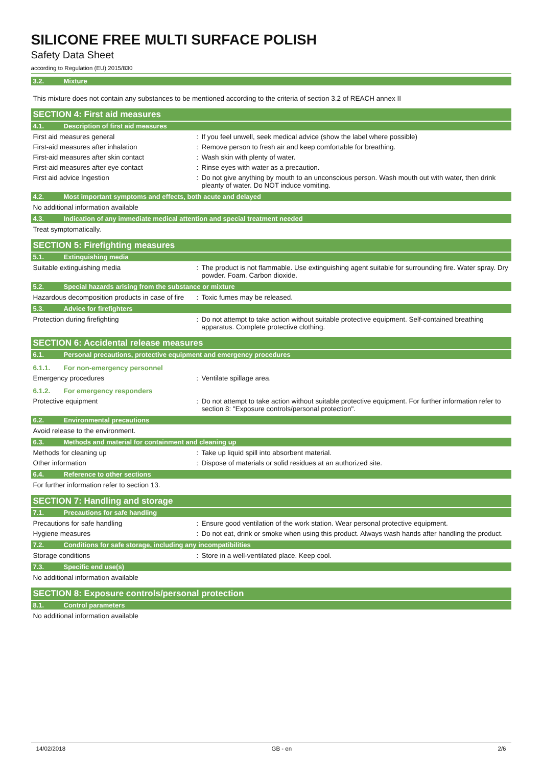SILICONE FREE MULTI SURFACE POLISH
Safety Data Sheet
according to Regulation (EU) 2015/830
3.2. Mixture
This mixture does not contain any substances to be mentioned according to the criteria of section 3.2 of REACH annex II
SECTION 4: First aid measures
4.1. Description of first aid measures
First aid measures general : If you feel unwell, seek medical advice (show the label where possible)
First-aid measures after inhalation : Remove person to fresh air and keep comfortable for breathing.
First-aid measures after skin contact : Wash skin with plenty of water.
First-aid measures after eye contact : Rinse eyes with water as a precaution.
First aid advice Ingestion : Do not give anything by mouth to an unconscious person. Wash mouth out with water, then drink pleanty of water. Do NOT induce vomiting.
4.2. Most important symptoms and effects, both acute and delayed
No additional information available
4.3. Indication of any immediate medical attention and special treatment needed
Treat symptomatically.
SECTION 5: Firefighting measures
5.1. Extinguishing media
Suitable extinguishing media : The product is not flammable. Use extinguishing agent suitable for surrounding fire. Water spray. Dry powder. Foam. Carbon dioxide.
5.2. Special hazards arising from the substance or mixture
Hazardous decomposition products in case of fire
: Toxic fumes may be released.
5.3. Advice for firefighters
Protection during firefighting : Do not attempt to take action without suitable protective equipment. Self-contained breathing apparatus. Complete protective clothing.
SECTION 6: Accidental release measures
6.1. Personal precautions, protective equipment and emergency procedures
6.1.1. For non-emergency personnel
Emergency procedures : Ventilate spillage area.
6.1.2. For emergency responders
Protective equipment : Do not attempt to take action without suitable protective equipment. For further information refer to section 8: "Exposure controls/personal protection".
6.2. Environmental precautions
Avoid release to the environment.
6.3. Methods and material for containment and cleaning up
Methods for cleaning up : Take up liquid spill into absorbent material.
Other information : Dispose of materials or solid residues at an authorized site.
6.4. Reference to other sections
For further information refer to section 13.
SECTION 7: Handling and storage
7.1. Precautions for safe handling
Precautions for safe handling : Ensure good ventilation of the work station. Wear personal protective equipment.
Hygiene measures : Do not eat, drink or smoke when using this product. Always wash hands after handling the product.
7.2. Conditions for safe storage, including any incompatibilities
Storage conditions : Store in a well-ventilated place. Keep cool.
7.3. Specific end use(s)
No additional information available
SECTION 8: Exposure controls/personal protection
8.1. Control parameters
No additional information available
14/02/2018 GB - en 2/6